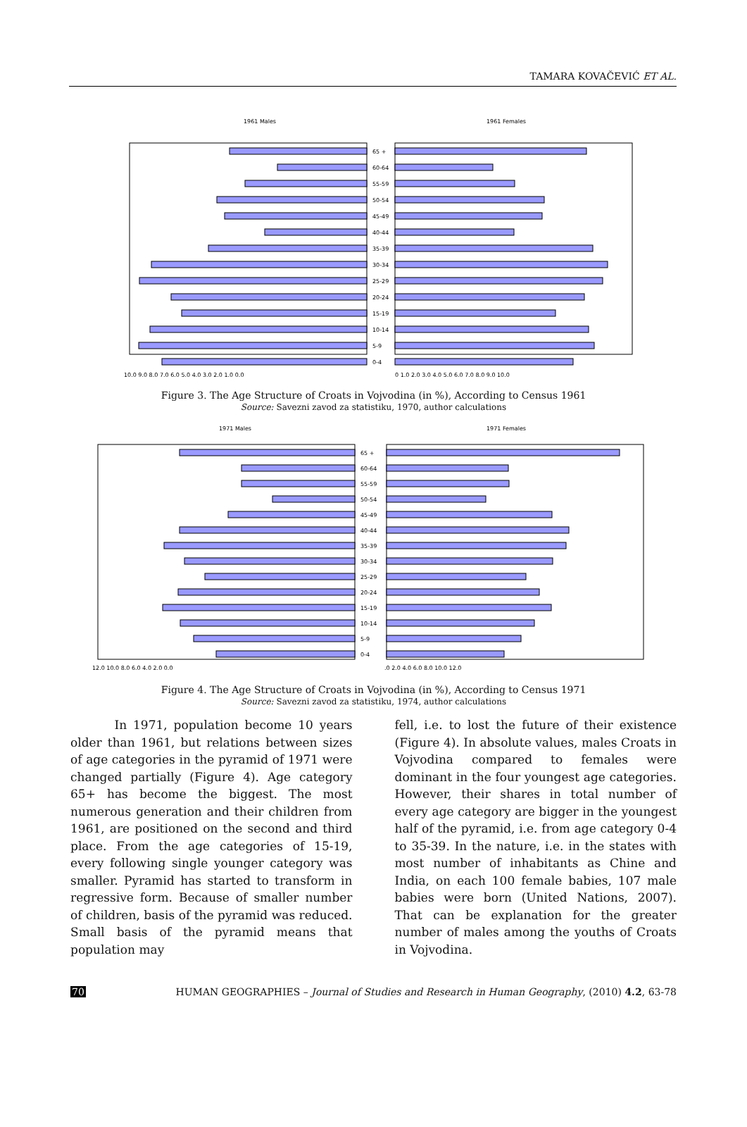TAMARA KOVAČEVIĆ ET AL.
1961 Males
1961 Females
65 +
60-64
55-59
50-54
45-49
40-44
35-39
30-34
25-29
20-24
15-19
10-14
5-9
0-4
10.0 9.0 8.0 7.0 6.0 5.0 4.0 3.0 2.0 1.0 0.0
0 1.0 2.0 3.0 4.0 5.0 6.0 7.0 8.0 9.0 10.0
Figure 3. The Age Structure of Croats in Vojvodina (in %), According to Census 1961
Source: Savezni zavod za statistiku, 1970, author calculations
1971 Males
1971 Females
65 +
60-64
55-59
50-54
45-49
40-44
35-39
30-34
25-29
20-24
15-19
10-14
5-9
0-4
12.0 10.0 8.0 6.0 4.0 2.0 0.0
.0 2.0 4.0 6.0 8.0 10.0 12.0
Figure 4. The Age Structure of Croats in Vojvodina (in %), According to Census 1971
Source: Savezni zavod za statistiku, 1974, author calculations
In 1971, population become 10 years older than 1961, but relations between sizes of age categories in the pyramid of 1971 were changed partially (Figure 4). Age category 65+ has become the biggest. The most numerous generation and their children from 1961, are positioned on the second and third place. From the age categories of 15-19, every following single younger category was smaller. Pyramid has started to transform in regressive form. Because of smaller number of children, basis of the pyramid was reduced. Small basis of the pyramid means that population may
fell, i.e. to lost the future of their existence (Figure 4). In absolute values, males Croats in Vojvodina compared to females were dominant in the four youngest age categories. However, their shares in total number of every age category are bigger in the youngest half of the pyramid, i.e. from age category 0-4 to 35-39. In the nature, i.e. in the states with most number of inhabitants as Chine and India, on each 100 female babies, 107 male babies were born (United Nations, 2007). That can be explanation for the greater number of males among the youths of Croats in Vojvodina.
70 HUMAN GEOGRAPHIES – Journal of Studies and Research in Human Geography, (2010) 4.2, 63-78